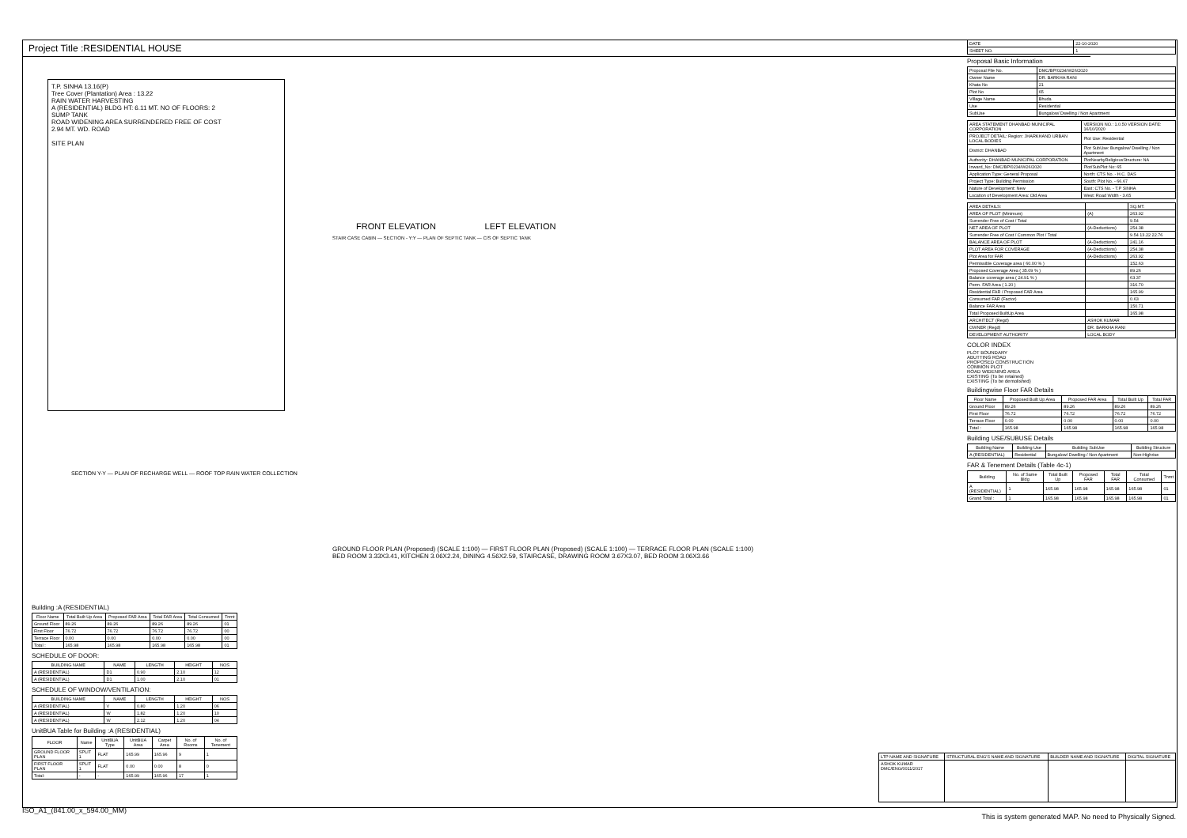Project Title :RESIDENTIAL HOUSE
| DATE | 22-10-2020 |
| SHEET NO. | 1 |
Proposal Basic Information
| Proposal File No. | DMC/BP/0234/W26/2020 |
| Owner Name | DR. BARKHA RANI |
| Khata No | 21 |
| Plot No | 65 |
| Village Name | Bhuda |
| Use | Residential |
| SubUse | Bungalow/ Dwelling / Non Apartment |
| AREA STATEMENT DHANBAD MUNICIPAL CORPORATION | VERSION NO.: 1.0.50 VERSION DATE: 16/10/2020 |
| PROJECT DETAIL: Region: JHARKHAND URBAN LOCAL BODIES | Plot Use: Residential |
| District: DHANBAD | Plot SubUse: Bungalow/ Dwelling / Non Apartment |
| Authority: DHANBAD MUNICIPAL CORPORATION | PlotNearbyReligiousStructure: NA |
| Inward_No: DMC/BP/0234/W26/2020 | Plot/SubPlot No: 65 |
| Application Type: General Proposal | North: CTS No. - H.C. DAS |
| Project Type: Building Permission | South: Plot No. - 66.67 |
| Nature of Development: New | East: CTS No. - T.P SINHA |
| Location of Development Area: Old Area | West: Road Width - 3.65 |
| AREA DETAILS: | | SQ.MT. |
| AREA OF PLOT (Minimum) | (A) | 263.92 |
| Surrender Free of Cost / Total | | 9.54 |
| NET AREA OF PLOT | (A-Deductions) | 254.38 |
| Surrender Free of Cost / Common Plot / Total | | 9.54 13.22 22.76 |
| BALANCE AREA OF PLOT | (A-Deductions) | 241.16 |
| PLOT AREA FOR COVERAGE | (A-Deductions) | 254.38 |
| Plot Area for FAR | (A-Deductions) | 263.92 |
| Permissible Coverage area ( 60.00 % ) | | 152.63 |
| Proposed Coverage Area ( 35.09 % ) | | 89.26 |
| Balance coverage area ( 24.91 % ) | | 63.37 |
| Perm. FAR Area ( 1.20 ) | | 316.70 |
| Residential FAR / Proposed FAR Area | | 165.99 |
| Consumed FAR (Factor) | | 0.63 |
| Balance FAR Area | | 150.71 |
| Total Proposed BuiltUp Area | | 165.98 |
| ARCHITECT (Regd) | ASHOK KUMAR | |
| OWNER (Regd) | DR. BARKHA RANI | |
| DEVELOPMENT AUTHORITY | LOCAL BODY | |
COLOR INDEX
PLOT BOUNDARY
ABUTTING ROAD
PROPOSED CONSTRUCTION
COMMON PLOT
ROAD WIDENING AREA
EXISTING (To be retained)
EXISTING (To be demolished)
Buildingwise Floor FAR Details
| Floor Name | Proposed Built Up Area | Proposed FAR Area | Total Built Up | Total FAR |
| --- | --- | --- | --- | --- |
| Ground Floor | 89.26 | 89.26 | 89.26 | 89.26 |
| First Floor | 76.72 | 76.72 | 76.72 | 76.72 |
| Terrace Floor | 0.00 | 0.00 | 0.00 | 0.00 |
| Total : | 165.98 | 165.98 | 165.98 | 165.98 |
Building USE/SUBUSE Details
| Building Name | Building Use | Building SubUse | Building Structure |
| --- | --- | --- | --- |
| A (RESIDENTIAL) | Residential | Bungalow/ Dwelling / Non Apartment | Non-Highrise |
FAR & Tenement Details (Table 4c-1)
| Building | No. of Same Bldg | Total Built Up | Proposed FAR | Total FAR | Total Consumed | Tnmt |
| --- | --- | --- | --- | --- | --- | --- |
| A (RESIDENTIAL) | 1 | 165.98 | 165.98 | 165.98 | 165.98 | 01 |
| Grand Total : | 1 | 165.98 | 165.98 | 165.98 | 165.98 | 01 |
T.P. SINHA 13.16(P)
Tree Cover (Plantation) Area : 13.22
RAIN WATER HARVESTING
A (RESIDENTIAL) BLDG HT: 6.11 MT. NO OF FLOORS: 2
SUMP TANK
ROAD WIDENING AREA SURRENDERED FREE OF COST
2.94 MT. WD. ROAD
SITE PLAN
FRONT ELEVATION LEFT ELEVATION
STAIR CASE CABIN — SECTION - Y:Y — PLAN OF SEPTIC TANK — C/S OF SEPTIC TANK
GROUND FLOOR PLAN (Proposed) (SCALE 1:100) — FIRST FLOOR PLAN (Proposed) (SCALE 1:100) — TERRACE FLOOR PLAN (SCALE 1:100)
BED ROOM 3.33X3.41, KITCHEN 3.06X2.24, DINING 4.56X2.59, STAIRCASE, DRAWING ROOM 3.67X3.07, BED ROOM 3.06X3.66
SECTION Y-Y — PLAN OF RECHARGE WELL — ROOF TOP RAIN WATER COLLECTION
Building :A (RESIDENTIAL)
| Floor Name | Total Built Up Area | Proposed FAR Area | Total FAR Area | Total Consumed | Tnmt |
| --- | --- | --- | --- | --- | --- |
| Ground Floor | 89.26 | 89.26 | 89.26 | 89.26 | 01 |
| First Floor | 76.72 | 76.72 | 76.72 | 76.72 | 00 |
| Terrace Floor | 0.00 | 0.00 | 0.00 | 0.00 | 00 |
| Total : | 165.98 | 165.98 | 165.98 | 165.98 | 01 |
SCHEDULE OF DOOR:
| BUILDING NAME | NAME | LENGTH | HEIGHT | NOS |
| --- | --- | --- | --- | --- |
| A (RESIDENTIAL) | D1 | 0.90 | 2.10 | 12 |
| A (RESIDENTIAL) | D1 | 1.00 | 2.10 | 01 |
SCHEDULE OF WINDOW/VENTILATION:
| BUILDING NAME | NAME | LENGTH | HEIGHT | NOS |
| --- | --- | --- | --- | --- |
| A (RESIDENTIAL) | V | 0.80 | 1.20 | 06 |
| A (RESIDENTIAL) | W | 1.82 | 1.20 | 10 |
| A (RESIDENTIAL) | W | 2.12 | 1.20 | 04 |
UnitBUA Table for Building :A (RESIDENTIAL)
| FLOOR | Name | UnitBUA Type | UnitBUA Area | Carpet Area | No. of Rooms | No. of Tenement |
| --- | --- | --- | --- | --- | --- | --- |
| GROUND FLOOR PLAN | SPLIT 1 | FLAT | 165.99 | 165.96 | 9 | 1 |
| FIRST FLOOR PLAN | SPLIT 1 | FLAT | 0.00 | 0.00 | 8 | 0 |
| Total: | - | - | 165.99 | 165.96 | 17 | 1 |
| LTP NAME AND SIGNATURE | STRUCTURAL ENG'S NAME AND SIGNATURE | BUILDER NAME AND SIGNATURE | DIGITAL SIGNATURE |
| ASHOK KUMAR DMC/ENG/0011/2017 | | | |
ISO_A1_(841.00_x_594.00_MM)
This is system generated MAP. No need to Physically Signed.